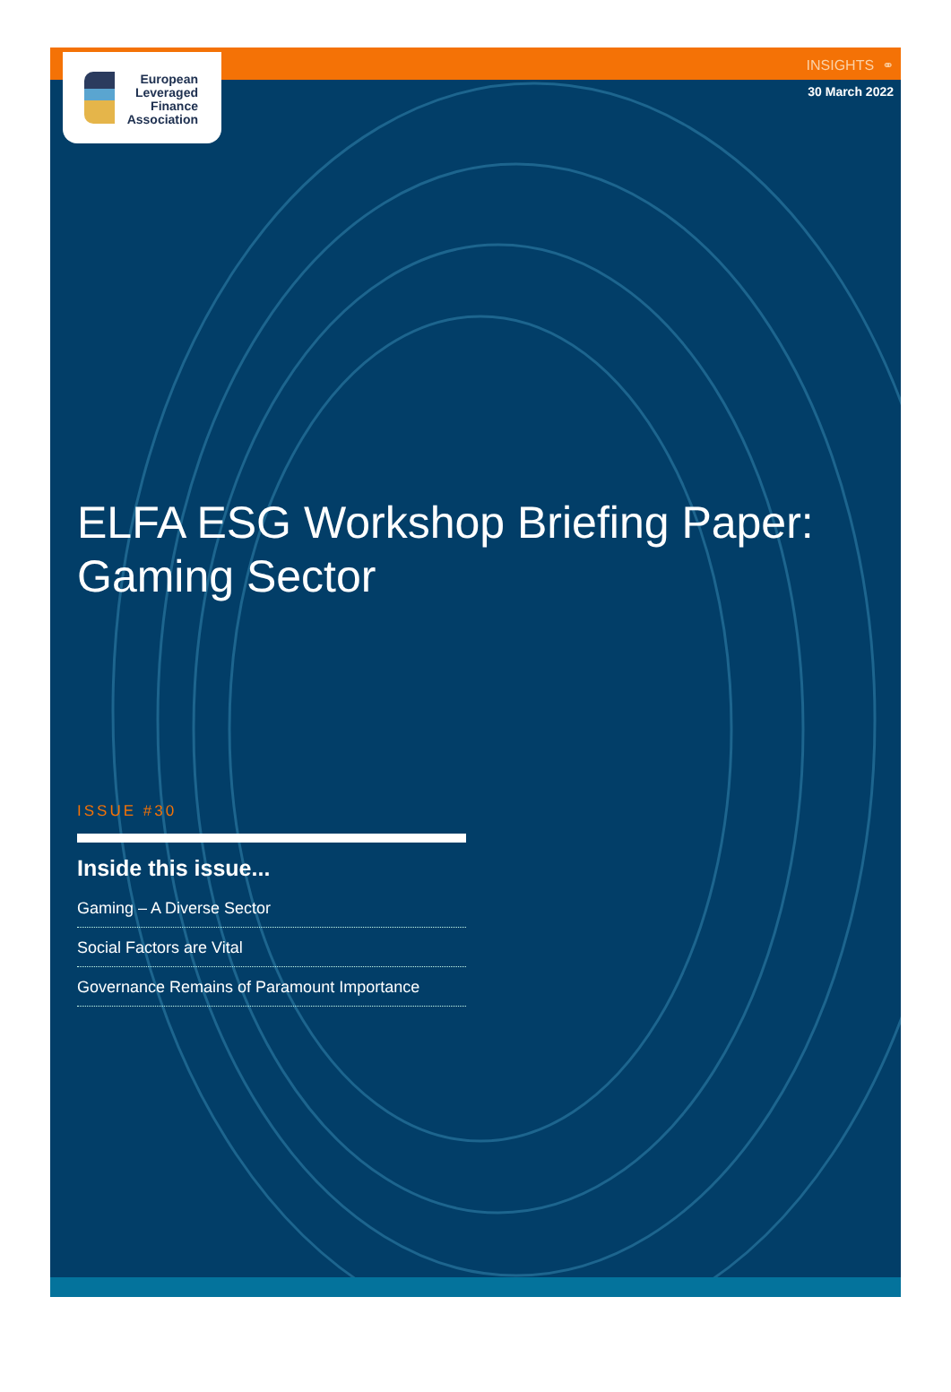European
Leveraged
Finance
Association
INSIGHTS ⚭
30 March 2022
ELFA ESG Workshop Briefing Paper:
Gaming Sector
ISSUE #30
Inside this issue...
Gaming – A Diverse Sector
Social Factors are Vital
Governance Remains of Paramount Importance